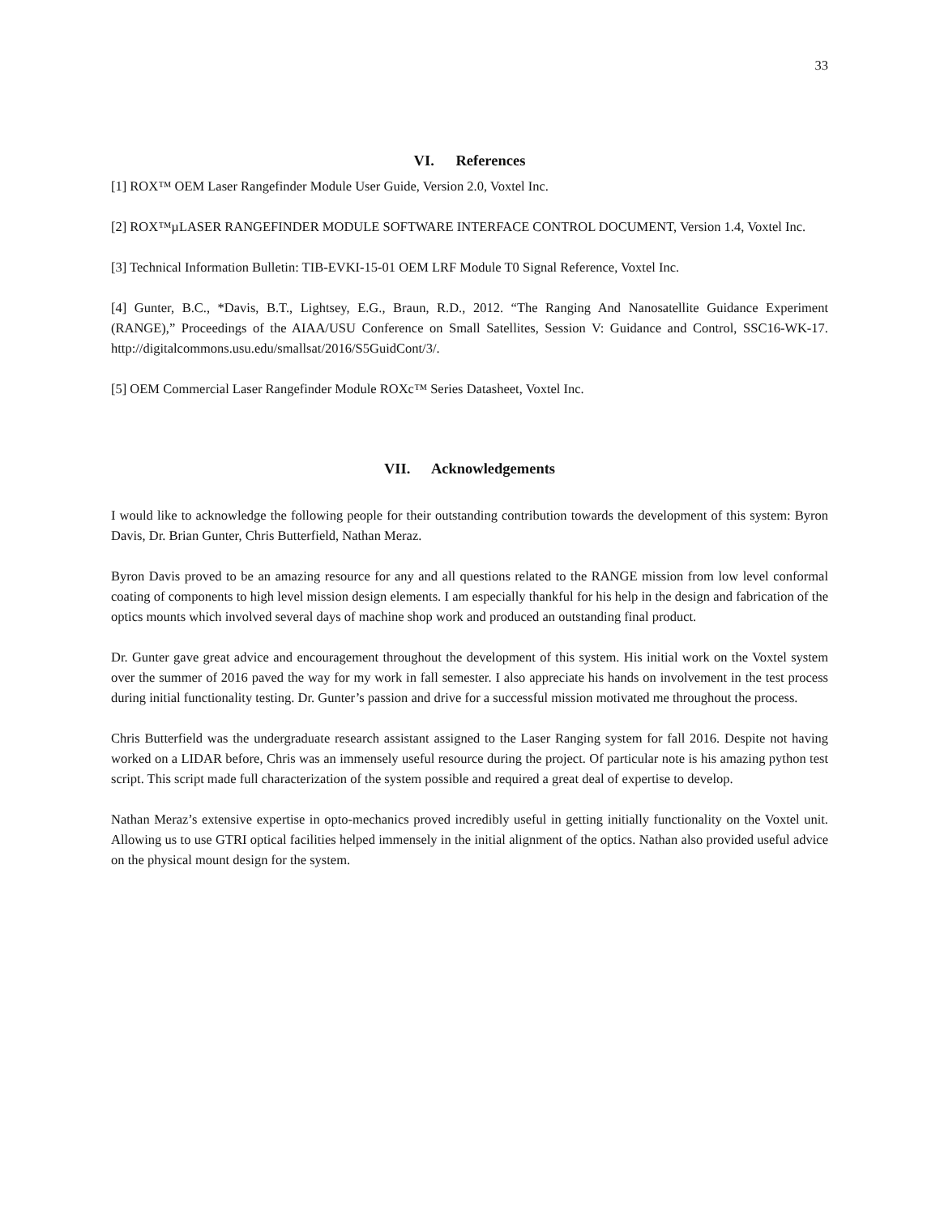33
VI. References
[1] ROX™ OEM Laser Rangefinder Module User Guide, Version 2.0, Voxtel Inc.
[2] ROX™µLASER RANGEFINDER MODULE SOFTWARE INTERFACE CONTROL DOCUMENT, Version 1.4, Voxtel Inc.
[3] Technical Information Bulletin: TIB-EVKI-15-01 OEM LRF Module T0 Signal Reference, Voxtel Inc.
[4] Gunter, B.C., *Davis, B.T., Lightsey, E.G., Braun, R.D., 2012. “The Ranging And Nanosatellite Guidance Experiment (RANGE),” Proceedings of the AIAA/USU Conference on Small Satellites, Session V: Guidance and Control, SSC16-WK-17. http://digitalcommons.usu.edu/smallsat/2016/S5GuidCont/3/.
[5] OEM Commercial Laser Rangefinder Module ROXc™ Series Datasheet, Voxtel Inc.
VII. Acknowledgements
I would like to acknowledge the following people for their outstanding contribution towards the development of this system: Byron Davis, Dr. Brian Gunter, Chris Butterfield, Nathan Meraz.
Byron Davis proved to be an amazing resource for any and all questions related to the RANGE mission from low level conformal coating of components to high level mission design elements. I am especially thankful for his help in the design and fabrication of the optics mounts which involved several days of machine shop work and produced an outstanding final product.
Dr. Gunter gave great advice and encouragement throughout the development of this system. His initial work on the Voxtel system over the summer of 2016 paved the way for my work in fall semester. I also appreciate his hands on involvement in the test process during initial functionality testing. Dr. Gunter’s passion and drive for a successful mission motivated me throughout the process.
Chris Butterfield was the undergraduate research assistant assigned to the Laser Ranging system for fall 2016. Despite not having worked on a LIDAR before, Chris was an immensely useful resource during the project. Of particular note is his amazing python test script. This script made full characterization of the system possible and required a great deal of expertise to develop.
Nathan Meraz’s extensive expertise in opto-mechanics proved incredibly useful in getting initially functionality on the Voxtel unit. Allowing us to use GTRI optical facilities helped immensely in the initial alignment of the optics. Nathan also provided useful advice on the physical mount design for the system.